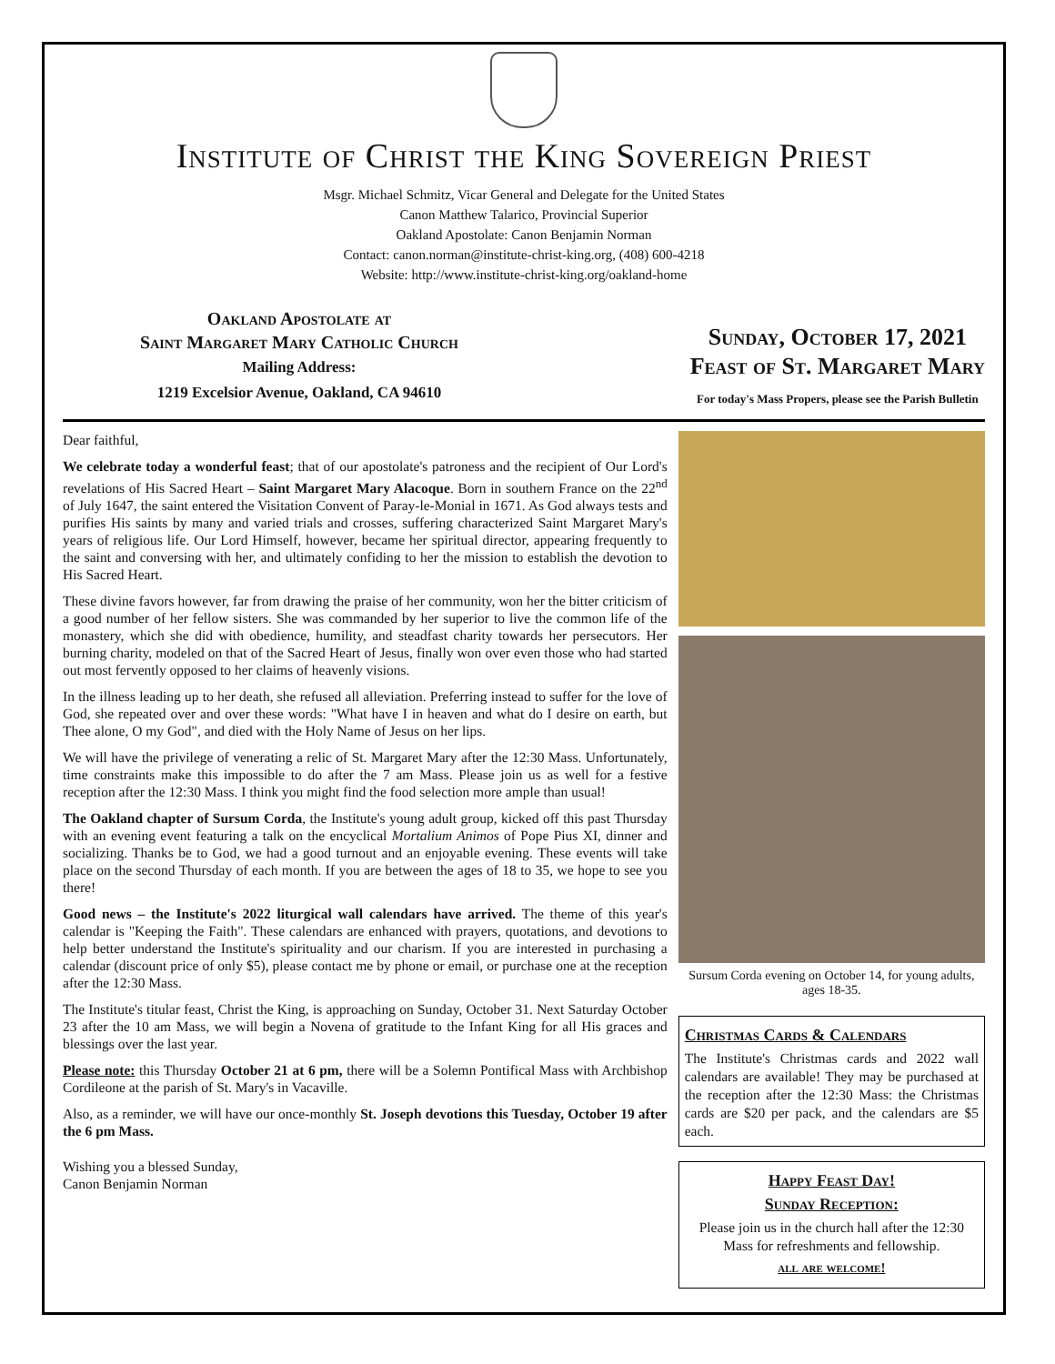Institute of Christ the King Sovereign Priest
Msgr. Michael Schmitz, Vicar General and Delegate for the United States
Canon Matthew Talarico, Provincial Superior
Oakland Apostolate: Canon Benjamin Norman
Contact: canon.norman@institute-christ-king.org, (408) 600-4218
Website: http://www.institute-christ-king.org/oakland-home
Oakland Apostolate at
Saint Margaret Mary Catholic Church
Mailing Address:
1219 Excelsior Avenue, Oakland, CA 94610
Sunday, October 17, 2021
Feast of St. Margaret Mary
For today's Mass Propers, please see the Parish Bulletin
Dear faithful,
We celebrate today a wonderful feast; that of our apostolate's patroness and the recipient of Our Lord's revelations of His Sacred Heart – Saint Margaret Mary Alacoque. Born in southern France on the 22<sup>nd</sup> of July 1647, the saint entered the Visitation Convent of Paray-le-Monial in 1671. As God always tests and purifies His saints by many and varied trials and crosses, suffering characterized Saint Margaret Mary's years of religious life. Our Lord Himself, however, became her spiritual director, appearing frequently to the saint and conversing with her, and ultimately confiding to her the mission to establish the devotion to His Sacred Heart.
These divine favors however, far from drawing the praise of her community, won her the bitter criticism of a good number of her fellow sisters. She was commanded by her superior to live the common life of the monastery, which she did with obedience, humility, and steadfast charity towards her persecutors. Her burning charity, modeled on that of the Sacred Heart of Jesus, finally won over even those who had started out most fervently opposed to her claims of heavenly visions.
In the illness leading up to her death, she refused all alleviation. Preferring instead to suffer for the love of God, she repeated over and over these words: "What have I in heaven and what do I desire on earth, but Thee alone, O my God", and died with the Holy Name of Jesus on her lips.
We will have the privilege of venerating a relic of St. Margaret Mary after the 12:30 Mass. Unfortunately, time constraints make this impossible to do after the 7 am Mass. Please join us as well for a festive reception after the 12:30 Mass. I think you might find the food selection more ample than usual!
The Oakland chapter of Sursum Corda, the Institute's young adult group, kicked off this past Thursday with an evening event featuring a talk on the encyclical Mortalium Animos of Pope Pius XI, dinner and socializing. Thanks be to God, we had a good turnout and an enjoyable evening. These events will take place on the second Thursday of each month. If you are between the ages of 18 to 35, we hope to see you there!
Good news – the Institute's 2022 liturgical wall calendars have arrived. The theme of this year's calendar is "Keeping the Faith". These calendars are enhanced with prayers, quotations, and devotions to help better understand the Institute's spirituality and our charism. If you are interested in purchasing a calendar (discount price of only $5), please contact me by phone or email, or purchase one at the reception after the 12:30 Mass.
The Institute's titular feast, Christ the King, is approaching on Sunday, October 31. Next Saturday October 23 after the 10 am Mass, we will begin a Novena of gratitude to the Infant King for all His graces and blessings over the last year.
Please note: this Thursday October 21 at 6 pm, there will be a Solemn Pontifical Mass with Archbishop Cordileone at the parish of St. Mary's in Vacaville.
Also, as a reminder, we will have our once-monthly St. Joseph devotions this Tuesday, October 19 after the 6 pm Mass.
Wishing you a blessed Sunday,
Canon Benjamin Norman
Sursum Corda evening on October 14, for young adults, ages 18-35.
Christmas Cards & Calendars
The Institute's Christmas cards and 2022 wall calendars are available! They may be purchased at the reception after the 12:30 Mass: the Christmas cards are $20 per pack, and the calendars are $5 each.
Happy Feast Day!
Sunday Reception:
Please join us in the church hall after the 12:30 Mass for refreshments and fellowship.
all are welcome!